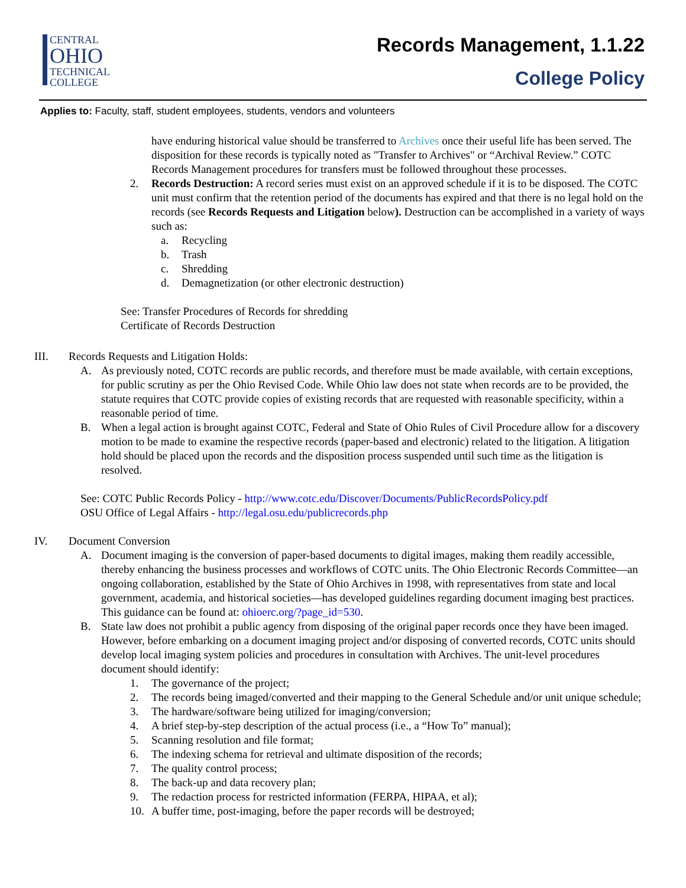CENTRAL
OHIO
TECHNICAL
COLLEGE
Records Management, 1.1.22
College Policy
Applies to: Faculty, staff, student employees, students, vendors and volunteers
have enduring historical value should be transferred to Archives once their useful life has been served. The disposition for these records is typically noted as "Transfer to Archives" or “Archival Review.” COTC Records Management procedures for transfers must be followed throughout these processes.
2. Records Destruction: A record series must exist on an approved schedule if it is to be disposed. The COTC unit must confirm that the retention period of the documents has expired and that there is no legal hold on the records (see Records Requests and Litigation below). Destruction can be accomplished in a variety of ways such as:
a. Recycling
b. Trash
c. Shredding
d. Demagnetization (or other electronic destruction)
See: Transfer Procedures of Records for shredding
Certificate of Records Destruction
III. Records Requests and Litigation Holds:
A. As previously noted, COTC records are public records, and therefore must be made available, with certain exceptions, for public scrutiny as per the Ohio Revised Code. While Ohio law does not state when records are to be provided, the statute requires that COTC provide copies of existing records that are requested with reasonable specificity, within a reasonable period of time.
B. When a legal action is brought against COTC, Federal and State of Ohio Rules of Civil Procedure allow for a discovery motion to be made to examine the respective records (paper-based and electronic) related to the litigation. A litigation hold should be placed upon the records and the disposition process suspended until such time as the litigation is resolved.
See: COTC Public Records Policy - http://www.cotc.edu/Discover/Documents/PublicRecordsPolicy.pdf
OSU Office of Legal Affairs - http://legal.osu.edu/publicrecords.php
IV. Document Conversion
A. Document imaging is the conversion of paper-based documents to digital images, making them readily accessible, thereby enhancing the business processes and workflows of COTC units. The Ohio Electronic Records Committee—an ongoing collaboration, established by the State of Ohio Archives in 1998, with representatives from state and local government, academia, and historical societies—has developed guidelines regarding document imaging best practices. This guidance can be found at: ohioerc.org/?page_id=530.
B. State law does not prohibit a public agency from disposing of the original paper records once they have been imaged. However, before embarking on a document imaging project and/or disposing of converted records, COTC units should develop local imaging system policies and procedures in consultation with Archives. The unit-level procedures document should identify:
1. The governance of the project;
2. The records being imaged/converted and their mapping to the General Schedule and/or unit unique schedule;
3. The hardware/software being utilized for imaging/conversion;
4. A brief step-by-step description of the actual process (i.e., a “How To” manual);
5. Scanning resolution and file format;
6. The indexing schema for retrieval and ultimate disposition of the records;
7. The quality control process;
8. The back-up and data recovery plan;
9. The redaction process for restricted information (FERPA, HIPAA, et al);
10. A buffer time, post-imaging, before the paper records will be destroyed;